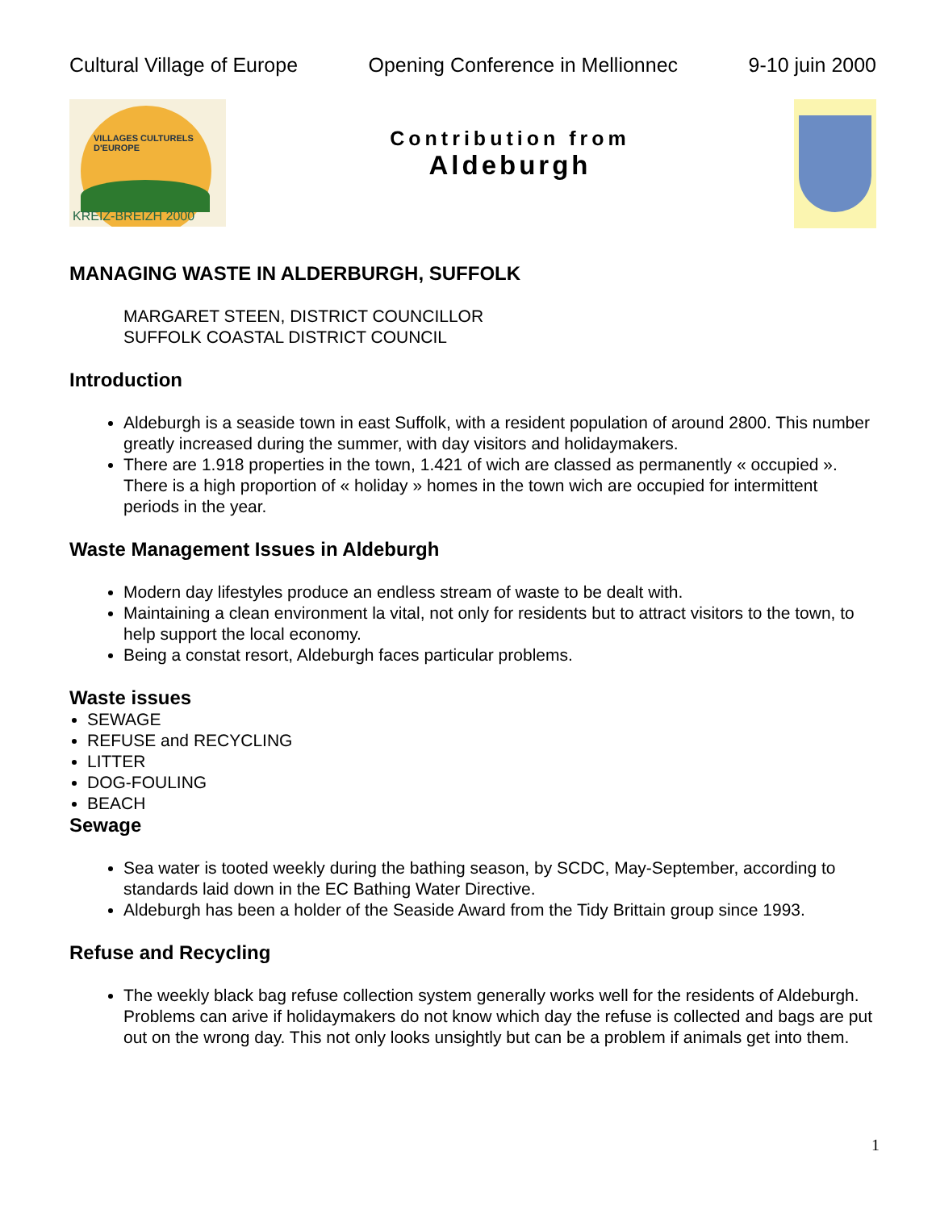Cultural Village of Europe Opening Conference in Mellionnec 9-10 juin 2000
VILLAGES CULTURELS
D'EUROPE
KREIZ-BREIZH 2000
Contribution from
Aldeburgh
MANAGING WASTE IN ALDERBURGH, SUFFOLK
MARGARET STEEN, DISTRICT COUNCILLOR
SUFFOLK COASTAL DISTRICT COUNCIL
Introduction
Aldeburgh is a seaside town in east Suffolk, with a resident population of around 2800. This number greatly increased during the summer, with day visitors and holidaymakers.
There are 1.918 properties in the town, 1.421 of wich are classed as permanently « occupied ». There is a high proportion of « holiday » homes in the town wich are occupied for intermittent periods in the year.
Waste Management Issues in Aldeburgh
Modern day lifestyles produce an endless stream of waste to be dealt with.
Maintaining a clean environment la vital, not only for residents but to attract visitors to the town, to help support the local economy.
Being a constat resort, Aldeburgh faces particular problems.
Waste issues
SEWAGE
REFUSE and RECYCLING
LITTER
DOG-FOULING
BEACH
Sewage
Sea water is tooted weekly during the bathing season, by SCDC, May-September, according to standards laid down in the EC Bathing Water Directive.
Aldeburgh has been a holder of the Seaside Award from the Tidy Brittain group since 1993.
Refuse and Recycling
The weekly black bag refuse collection system generally works well for the residents of Aldeburgh. Problems can arive if holidaymakers do not know which day the refuse is collected and bags are put out on the wrong day. This not only looks unsightly but can be a problem if animals get into them.
1